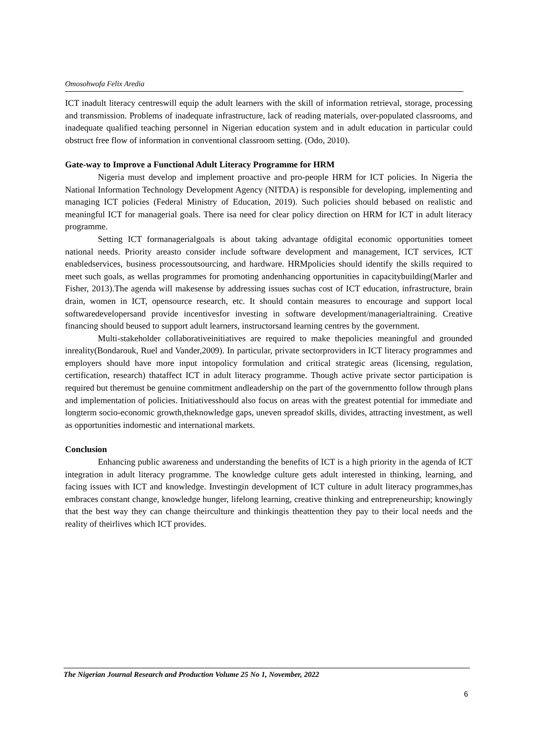Omosohwofa Felix Aredia
ICT inadult literacy centreswill equip the adult learners with the skill of information retrieval, storage, processing and transmission. Problems of inadequate infrastructure, lack of reading materials, over-populated classrooms, and inadequate qualified teaching personnel in Nigerian education system and in adult education in particular could obstruct free flow of information in conventional classroom setting. (Odo, 2010).
Gate-way to Improve a Functional Adult Literacy Programme for HRM
Nigeria must develop and implement proactive and pro-people HRM for ICT policies. In Nigeria the National Information Technology Development Agency (NITDA) is responsible for developing, implementing and managing ICT policies (Federal Ministry of Education, 2019). Such policies should bebased on realistic and meaningful ICT for managerial goals. There isa need for clear policy direction on HRM for ICT in adult literacy programme.
Setting ICT formanagerialgoals is about taking advantage ofdigital economic opportunities tomeet national needs. Priority areasto consider include software development and management, ICT services, ICT enabledservices, business processoutsourcing, and hardware. HRMpolicies should identify the skills required to meet such goals, as wellas programmes for promoting andenhancing opportunities in capacitybuilding(Marler and Fisher, 2013).The agenda will makesense by addressing issues suchas cost of ICT education, infrastructure, brain drain, women in ICT, opensource research, etc. It should contain measures to encourage and support local softwaredevelopersand provide incentivesfor investing in software development/managerialtraining. Creative financing should beused to support adult learners, instructorsand learning centres by the government.
Multi-stakeholder collaborativeinitiatives are required to make thepolicies meaningful and grounded inreality(Bondarouk, Ruel and Vander,2009). In particular, private sectorproviders in ICT literacy programmes and employers should have more input intopolicy formulation and critical strategic areas (licensing, regulation, certification, research) thataffect ICT in adult literacy programme. Though active private sector participation is required but theremust be genuine commitment andleadership on the part of the governmentto follow through plans and implementation of policies. Initiativesshould also focus on areas with the greatest potential for immediate and longterm socio-economic growth,theknowledge gaps, uneven spreadof skills, divides, attracting investment, as well as opportunities indomestic and international markets.
Conclusion
Enhancing public awareness and understanding the benefits of ICT is a high priority in the agenda of ICT integration in adult literacy programme. The knowledge culture gets adult interested in thinking, learning, and facing issues with ICT and knowledge. Investingin development of ICT culture in adult literacy programmes,has embraces constant change, knowledge hunger, lifelong learning, creative thinking and entrepreneurship; knowingly that the best way they can change theirculture and thinkingis theattention they pay to their local needs and the reality of theirlives which ICT provides.
The Nigerian Journal Research and Production Volume 25 No 1, November, 2022
6